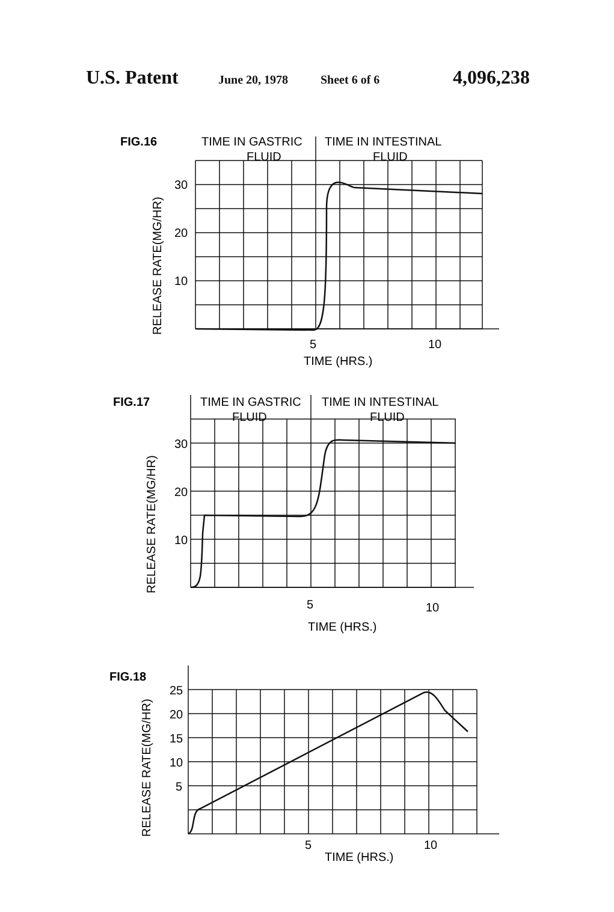U.S. Patent June 20, 1978 Sheet 6 of 6 4,096,238
FIG.16
TIME IN GASTRIC
FLUID
TIME IN INTESTINAL
FLUID
30
20
10
RELEASE RATE(MG/HR)
5
10
TIME (HRS.)
FIG.17
TIME IN GASTRIC
FLUID
TIME IN INTESTINAL
FLUID
30
20
10
RELEASE RATE(MG/HR)
5
10
TIME (HRS.)
FIG.18
25
20
15
10
5
RELEASE RATE(MG/HR)
5
10
TIME (HRS.)